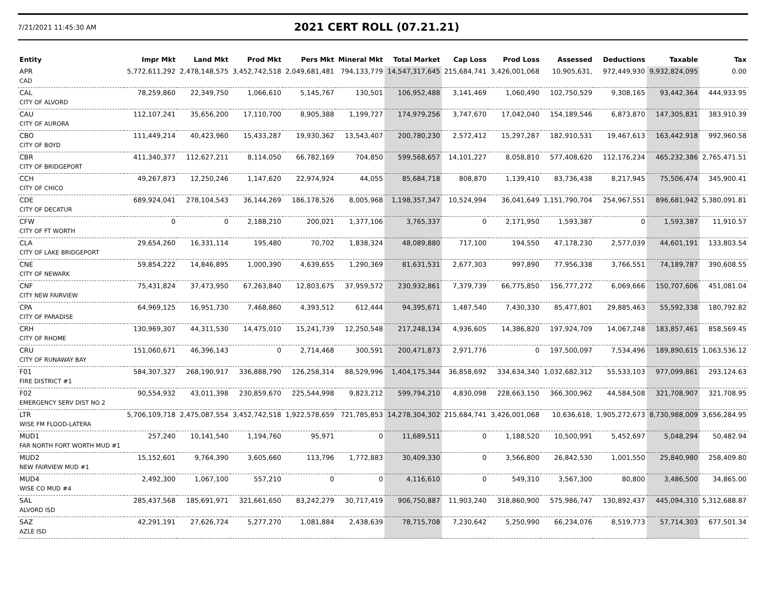7/21/2021 11:45:30 AM
2021 CERT ROLL (07.21.21)
| Entity | Impr Mkt | Land Mkt | Prod Mkt | Pers Mkt | Mineral Mkt | Total Market | Cap Loss | Prod Loss | Assessed | Deductions | Taxable | Tax |
| --- | --- | --- | --- | --- | --- | --- | --- | --- | --- | --- | --- | --- |
| APR | 5,772,611,292 | 2,478,148,575 | 3,452,742,518 | 2,049,681,481 | 794,133,779 | 14,547,317,645 | 215,684,741 | 3,426,001,068 | 10,905,631, | 972,449,930 | 9,932,824,095 | 0.00 |
| CAD | | | | | | | | | | | | |
| CAL | 78,259,860 | 22,349,750 | 1,066,610 | 5,145,767 | 130,501 | 106,952,488 | 3,141,469 | 1,060,490 | 102,750,529 | 9,308,165 | 93,442,364 | 444,933.95 |
| CITY OF ALVORD | | | | | | | | | | | | |
| CAU | 112,107,241 | 35,656,200 | 17,110,700 | 8,905,388 | 1,199,727 | 174,979,256 | 3,747,670 | 17,042,040 | 154,189,546 | 6,873,870 | 147,305,831 | 383,910.39 |
| CITY OF AURORA | | | | | | | | | | | | |
| CBO | 111,449,214 | 40,423,960 | 15,433,287 | 19,930,362 | 13,543,407 | 200,780,230 | 2,572,412 | 15,297,287 | 182,910,531 | 19,467,613 | 163,442,918 | 992,960.58 |
| CITY OF BOYD | | | | | | | | | | | | |
| CBR | 411,340,377 | 112,627,211 | 8,114,050 | 66,782,169 | 704,850 | 599,568,657 | 14,101,227 | 8,058,810 | 577,408,620 | 112,176,234 | 465,232,386 | 2,765,471.51 |
| CITY OF BRIDGEPORT | | | | | | | | | | | | |
| CCH | 49,267,873 | 12,250,246 | 1,147,620 | 22,974,924 | 44,055 | 85,684,718 | 808,870 | 1,139,410 | 83,736,438 | 8,217,945 | 75,506,474 | 345,900.41 |
| CITY OF CHICO | | | | | | | | | | | | |
| CDE | 689,924,041 | 278,104,543 | 36,144,269 | 186,178,526 | 8,005,968 | 1,198,357,347 | 10,524,994 | 36,041,649 | 1,151,790,704 | 254,967,551 | 896,681,942 | 5,380,091.81 |
| CITY OF DECATUR | | | | | | | | | | | | |
| CFW | 0 | 0 | 2,188,210 | 200,021 | 1,377,106 | 3,765,337 | 0 | 2,171,950 | 1,593,387 | 0 | 1,593,387 | 11,910.57 |
| CITY OF FT WORTH | | | | | | | | | | | | |
| CLA | 29,654,260 | 16,331,114 | 195,480 | 70,702 | 1,838,324 | 48,089,880 | 717,100 | 194,550 | 47,178,230 | 2,577,039 | 44,601,191 | 133,803.54 |
| CITY OF LAKE BRIDGEPORT | | | | | | | | | | | | |
| CNE | 59,854,222 | 14,846,895 | 1,000,390 | 4,639,655 | 1,290,369 | 81,631,531 | 2,677,303 | 997,890 | 77,956,338 | 3,766,551 | 74,189,787 | 390,608.55 |
| CITY OF NEWARK | | | | | | | | | | | | |
| CNF | 75,431,824 | 37,473,950 | 67,263,840 | 12,803,675 | 37,959,572 | 230,932,861 | 7,379,739 | 66,775,850 | 156,777,272 | 6,069,666 | 150,707,606 | 451,081.04 |
| CITY NEW FAIRVIEW | | | | | | | | | | | | |
| CPA | 64,969,125 | 16,951,730 | 7,468,860 | 4,393,512 | 612,444 | 94,395,671 | 1,487,540 | 7,430,330 | 85,477,801 | 29,885,463 | 55,592,338 | 180,792.82 |
| CITY OF PARADISE | | | | | | | | | | | | |
| CRH | 130,969,307 | 44,311,530 | 14,475,010 | 15,241,739 | 12,250,548 | 217,248,134 | 4,936,605 | 14,386,820 | 197,924,709 | 14,067,248 | 183,857,461 | 858,569.45 |
| CITY OF RHOME | | | | | | | | | | | | |
| CRU | 151,060,671 | 46,396,143 | 0 | 2,714,468 | 300,591 | 200,471,873 | 2,971,776 | 0 | 197,500,097 | 7,534,496 | 189,890,615 | 1,063,536.12 |
| CITY OF RUNAWAY BAY | | | | | | | | | | | | |
| F01 | 584,307,327 | 268,190,917 | 336,888,790 | 126,258,314 | 88,529,996 | 1,404,175,344 | 36,858,692 | 334,634,340 | 1,032,682,312 | 55,533,103 | 977,099,861 | 293,124.63 |
| FIRE DISTRICT #1 | | | | | | | | | | | | |
| F02 | 90,554,932 | 43,011,398 | 230,859,670 | 225,544,998 | 9,823,212 | 599,794,210 | 4,830,098 | 228,663,150 | 366,300,962 | 44,584,508 | 321,708,907 | 321,708.95 |
| EMERGENCY SERV DIST NO 2 | | | | | | | | | | | | |
| LTR | 5,706,109,718 | 2,475,087,554 | 3,452,742,518 | 1,922,578,659 | 721,785,853 | 14,278,304,302 | 215,684,741 | 3,426,001,068 | 10,636,618, | 1,905,272,673 | 8,730,988,009 | 3,656,284.95 |
| WISE FM FLOOD-LATERA | | | | | | | | | | | | |
| MUD1 | 257,240 | 10,141,540 | 1,194,760 | 95,971 | 0 | 11,689,511 | 0 | 1,188,520 | 10,500,991 | 5,452,697 | 5,048,294 | 50,482.94 |
| FAR NORTH FORT WORTH MUD #1 | | | | | | | | | | | | |
| MUD2 | 15,152,601 | 9,764,390 | 3,605,660 | 113,796 | 1,772,883 | 30,409,330 | 0 | 3,566,800 | 26,842,530 | 1,001,550 | 25,840,980 | 258,409.80 |
| NEW FAIRVIEW MUD #1 | | | | | | | | | | | | |
| MUD4 | 2,492,300 | 1,067,100 | 557,210 | 0 | 0 | 4,116,610 | 0 | 549,310 | 3,567,300 | 80,800 | 3,486,500 | 34,865.00 |
| WISE CO MUD #4 | | | | | | | | | | | | |
| SAL | 285,437,568 | 185,691,971 | 321,661,650 | 83,242,279 | 30,717,419 | 906,750,887 | 11,903,240 | 318,860,900 | 575,986,747 | 130,892,437 | 445,094,310 | 5,312,688.87 |
| ALVORD ISD | | | | | | | | | | | | |
| SAZ | 42,291,191 | 27,626,724 | 5,277,270 | 1,081,884 | 2,438,639 | 78,715,708 | 7,230,642 | 5,250,990 | 66,234,076 | 8,519,773 | 57,714,303 | 677,501.34 |
| AZLE ISD | | | | | | | | | | | | |